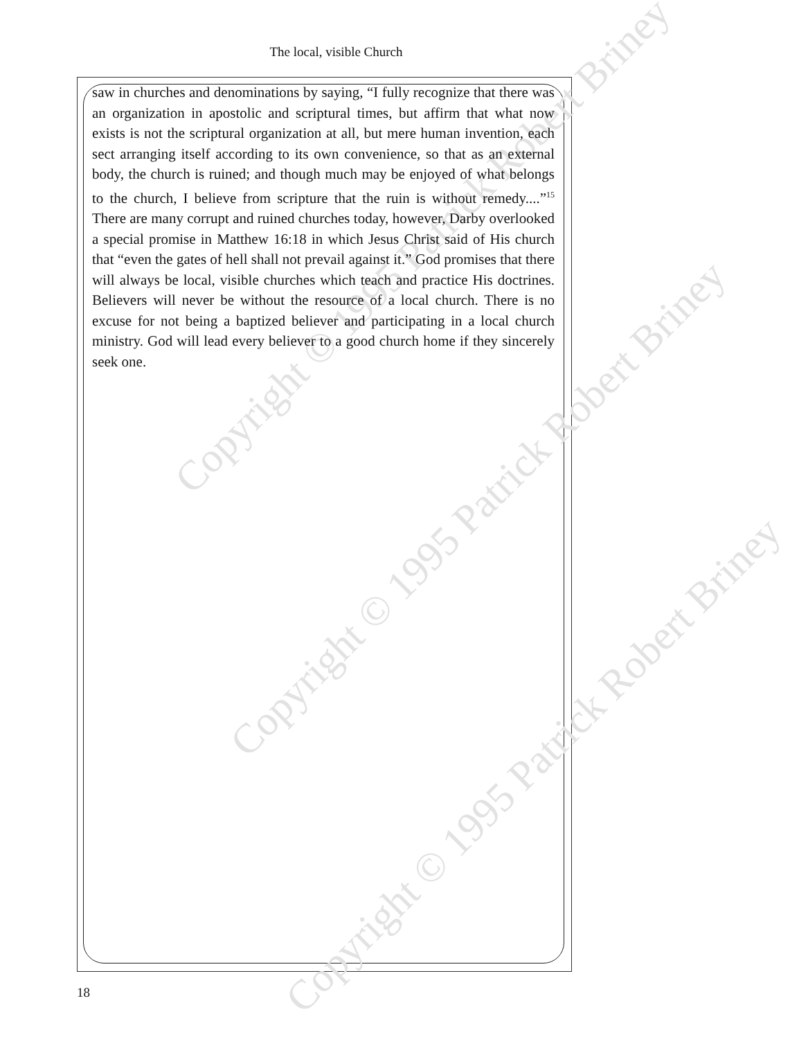The local, visible Church
Copyright © 1995 Patrick Robert Briney
Copyright © 1995 Patrick Robert Briney
Copyright © 1995 Patrick Robert Briney
saw in churches and denominations by saying, “I fully recognize that there was an organization in apostolic and scriptural times, but affirm that what now exists is not the scriptural organization at all, but mere human invention, each sect arranging itself according to its own convenience, so that as an external body, the church is ruined; and though much may be enjoyed of what belongs to the church, I believe from scripture that the ruin is without remedy....”<sup>15</sup> There are many corrupt and ruined churches today, however, Darby overlooked a special promise in Matthew 16:18 in which Jesus Christ said of His church that “even the gates of hell shall not prevail against it.” God promises that there will always be local, visible churches which teach and practice His doctrines. Believers will never be without the resource of a local church. There is no excuse for not being a baptized believer and participating in a local church ministry. God will lead every believer to a good church home if they sincerely seek one.
18